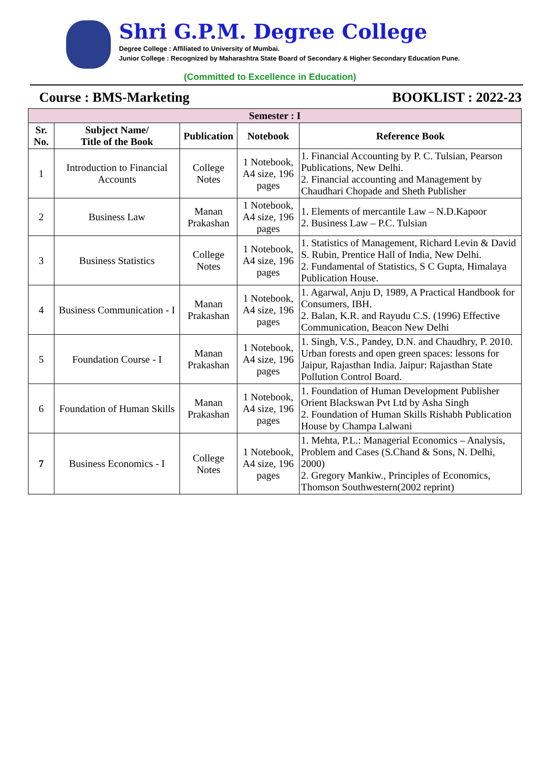Shri G.P.M. Degree College
Degree College : Affiliated to University of Mumbai.
Junior College : Recognized by Maharashtra State Board of Secondary & Higher Secondary Education Pune.
(Committed to Excellence in Education)
Course : BMS-Marketing BOOKLIST : 2022-23
| Semester : I | | | | |
| --- | --- | --- | --- | --- |
| Sr. No. | Subject Name/ Title of the Book | Publication | Notebook | Reference Book |
| 1 | Introduction to Financial Accounts | College Notes | 1 Notebook, A4 size, 196 pages | 1. Financial Accounting by P. C. Tulsian, Pearson Publications, New Delhi. 2. Financial accounting and Management by Chaudhari Chopade and Sheth Publisher |
| 2 | Business Law | Manan Prakashan | 1 Notebook, A4 size, 196 pages | 1. Elements of mercantile Law – N.D.Kapoor 2. Business Law – P.C. Tulsian |
| 3 | Business Statistics | College Notes | 1 Notebook, A4 size, 196 pages | 1. Statistics of Management, Richard Levin & David S. Rubin, Prentice Hall of India, New Delhi. 2. Fundamental of Statistics, S C Gupta, Himalaya Publication House. |
| 4 | Business Communication - I | Manan Prakashan | 1 Notebook, A4 size, 196 pages | 1. Agarwal, Anju D, 1989, A Practical Handbook for Consumers, IBH. 2. Balan, K.R. and Rayudu C.S. (1996) Effective Communication, Beacon New Delhi |
| 5 | Foundation Course - I | Manan Prakashan | 1 Notebook, A4 size, 196 pages | 1. Singh, V.S., Pandey, D.N. and Chaudhry, P. 2010. Urban forests and open green spaces: lessons for Jaipur, Rajasthan India. Jaipur: Rajasthan State Pollution Control Board. |
| 6 | Foundation of Human Skills | Manan Prakashan | 1 Notebook, A4 size, 196 pages | 1. Foundation of Human Development Publisher Orient Blackswan Pvt Ltd by Asha Singh 2. Foundation of Human Skills Rishabh Publication House by Champa Lalwani |
| 7 | Business Economics - I | College Notes | 1 Notebook, A4 size, 196 pages | 1. Mehta, P.L.: Managerial Economics – Analysis, Problem and Cases (S.Chand & Sons, N. Delhi, 2000) 2. Gregory Mankiw., Principles of Economics, Thomson Southwestern(2002 reprint) |